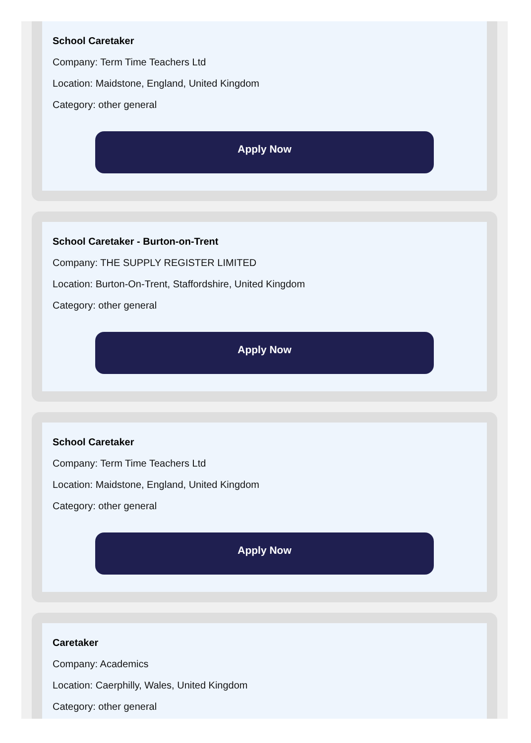School Caretaker
Company: Term Time Teachers Ltd
Location: Maidstone, England, United Kingdom
Category: other general
Apply Now
School Caretaker - Burton-on-Trent
Company: THE SUPPLY REGISTER LIMITED
Location: Burton-On-Trent, Staffordshire, United Kingdom
Category: other general
Apply Now
School Caretaker
Company: Term Time Teachers Ltd
Location: Maidstone, England, United Kingdom
Category: other general
Apply Now
Caretaker
Company: Academics
Location: Caerphilly, Wales, United Kingdom
Category: other general